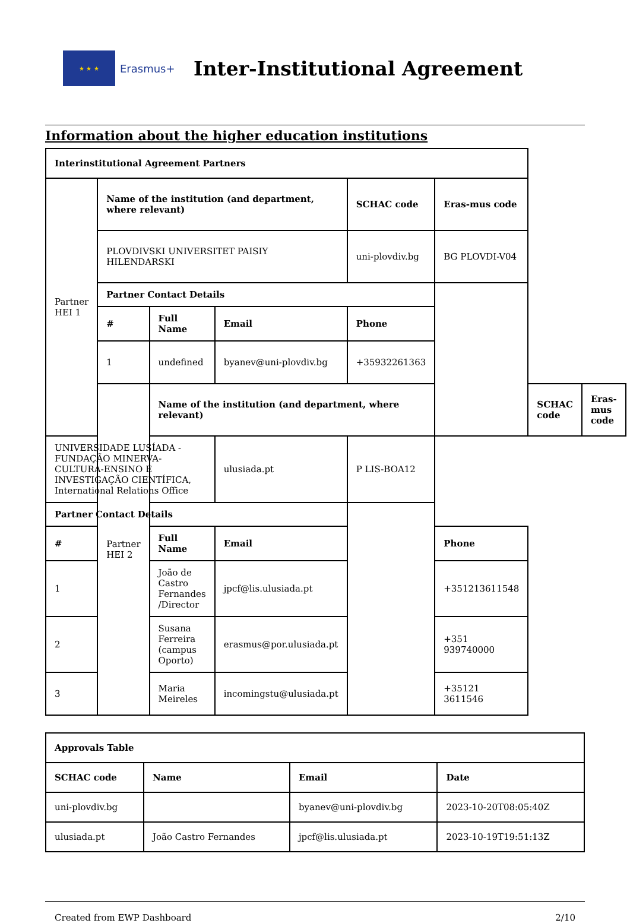★ ★ ★
Erasmus+
Inter-Institutional Agreement
Information about the higher education institutions
| Interinstitutional Agreement Partners | | | | | | | |
| --- | --- | --- | --- | --- | --- | --- | --- |
| Partner HEI 1 | Name of the institution (and department, where relevant) | | | SCHAC code | Eras-mus code | | |
| | PLOVDIVSKI UNIVERSITET PAISIY HILENDARSKI | | | uni-plovdiv.bg | BG PLOVDI-V04 | | |
| | Partner Contact Details | | | | | | |
| | # | Full Name | Email | Phone | | | |
| | 1 | undefined | byanev@uni-plovdiv.bg | +35932261363 | | | |
| | Partner HEI 2 | Name of the institution (and department, where relevant) | | | | SCHAC code | Eras-mus code |
| UNIVERSIDADE LUSÍADA - FUNDAÇÃO MINERVA-CULTURA-ENSINO E INVESTIGAÇÃO CIENTÍFICA, International Relations Office | | | ulusiada.pt | P LIS-BOA12 | | | |
| Partner Contact Details | | | | | | | |
| # | | Full Name | Email | | Phone | | |
| 1 | | João de Castro Fernandes /Director | jpcf@lis.ulusiada.pt | | +351213611548 | | |
| 2 | | Susana Ferreira (campus Oporto) | erasmus@por.ulusiada.pt | | +351 939740000 | | |
| 3 | | Maria Meireles | incomingstu@ulusiada.pt | | +35121 3611546 | | |
| Approvals Table | | | |
| --- | --- | --- | --- |
| SCHAC code | Name | Email | Date |
| uni-plovdiv.bg | | byanev@uni-plovdiv.bg | 2023-10-20T08:05:40Z |
| ulusiada.pt | João Castro Fernandes | jpcf@lis.ulusiada.pt | 2023-10-19T19:51:13Z |
Created from EWP Dashboard 2/10